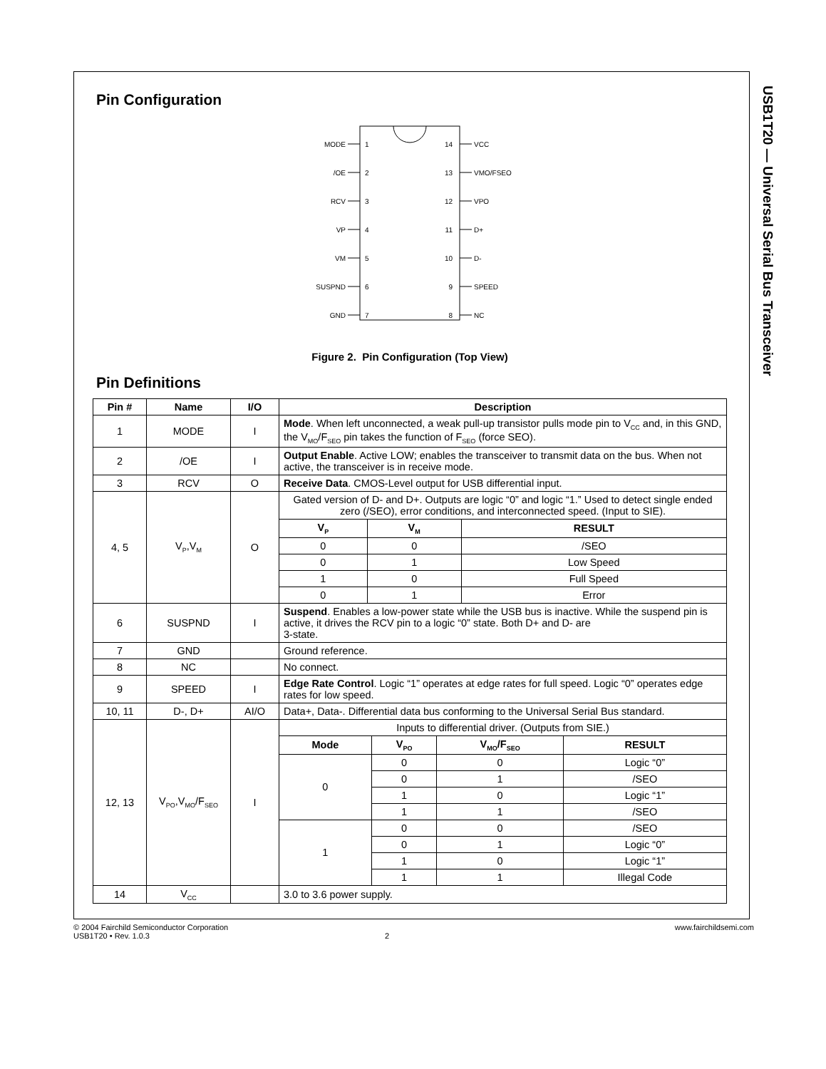USB1T20 — Universal Serial Bus Transceiver
Pin Configuration
MODE
/OE
RCV
VP
VM
SUSPND
GND
14
13
12
11
10
9
8
1
2
3
4
5
6
7
VCC
VMO/FSEO
VPO
D+
D-
SPEED
NC
Figure 2. Pin Configuration (Top View)
Pin Definitions
| Pin # | Name | I/O | Description |
| --- | --- | --- | --- |
| 1 | MODE | I | Mode . When left unconnected, a weak pull-up transistor pulls mode pin to V<sub>CC</sub> and, in this GND, the V<sub>MO</sub>/F<sub>SEO</sub> pin takes the function of F<sub>SEO</sub> (force SEO). |
| 2 | /OE | I | Output Enable . Active LOW; enables the transceiver to transmit data on the bus. When not active, the transceiver is in receive mode. |
| 3 | RCV | O | Receive Data . CMOS-Level output for USB differential input. |
| 4, 5 | V<sub>P</sub>,V<sub>M</sub> | O | Gated version of D- and D+. Outputs are logic “0” and logic “1.” Used to detect single ended zero (/SEO), error conditions, and interconnected speed. (Input to SIE). / V<sub>P</sub> / V<sub>M</sub> / RESULT / / --- / --- / --- / / 0 / 0 / /SEO / / 0 / 1 / Low Speed / / 1 / 0 / Full Speed / / 0 / 1 / Error / |
| 6 | SUSPND | I | Suspend . Enables a low-power state while the USB bus is inactive. While the suspend pin is active, it drives the RCV pin to a logic “0” state. Both D+ and D- are 3-state. |
| 7 | GND | | Ground reference. |
| 8 | NC | | No connect. |
| 9 | SPEED | I | Edge Rate Control . Logic “1” operates at edge rates for full speed. Logic “0” operates edge rates for low speed. |
| 10, 11 | D-, D+ | AI/O | Data+, Data-. Differential data bus conforming to the Universal Serial Bus standard. |
| 12, 13 | V<sub>PO</sub>,V<sub>MO</sub>/F<sub>SEO</sub> | I | Inputs to differential driver. (Outputs from SIE.) / Mode / V<sub>PO</sub> / V<sub>MO</sub>/F<sub>SEO</sub> / RESULT / / --- / --- / --- / --- / / 0 / 0 / 0 / Logic “0” / / / 0 / 1 / /SEO / / / 1 / 0 / Logic “1” / / / 1 / 1 / /SEO / / 1 / 0 / 0 / /SEO / / / 0 / 1 / Logic “0” / / / 1 / 0 / Logic “1” / / / 1 / 1 / Illegal Code / |
| 14 | V<sub>CC</sub> | | 3.0 to 3.6 power supply. |
© 2004 Fairchild Semiconductor Corporation www.fairchildsemi.com
USB1T20 • Rev. 1.0.3 2